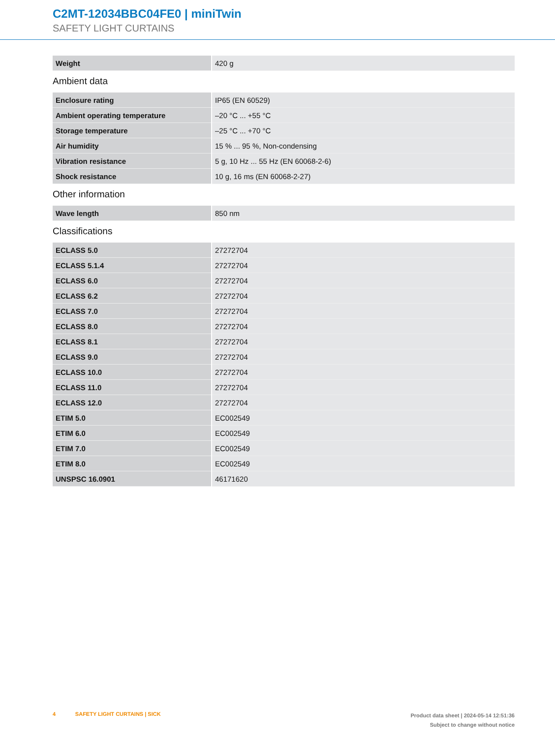C2MT-12034BBC04FE0 | miniTwin
SAFETY LIGHT CURTAINS
| Weight | 420 g |
Ambient data
| Enclosure rating | IP65 (EN 60529) |
| Ambient operating temperature | –20 °C ... +55 °C |
| Storage temperature | –25 °C ... +70 °C |
| Air humidity | 15 % ... 95 %, Non-condensing |
| Vibration resistance | 5 g, 10 Hz ... 55 Hz (EN 60068-2-6) |
| Shock resistance | 10 g, 16 ms (EN 60068-2-27) |
Other information
| Wave length | 850 nm |
Classifications
| ECLASS 5.0 | 27272704 |
| ECLASS 5.1.4 | 27272704 |
| ECLASS 6.0 | 27272704 |
| ECLASS 6.2 | 27272704 |
| ECLASS 7.0 | 27272704 |
| ECLASS 8.0 | 27272704 |
| ECLASS 8.1 | 27272704 |
| ECLASS 9.0 | 27272704 |
| ECLASS 10.0 | 27272704 |
| ECLASS 11.0 | 27272704 |
| ECLASS 12.0 | 27272704 |
| ETIM 5.0 | EC002549 |
| ETIM 6.0 | EC002549 |
| ETIM 7.0 | EC002549 |
| ETIM 8.0 | EC002549 |
| UNSPSC 16.0901 | 46171620 |
4 SAFETY LIGHT CURTAINS | SICK
Product data sheet | 2024-05-14 12:51:36
Subject to change without notice